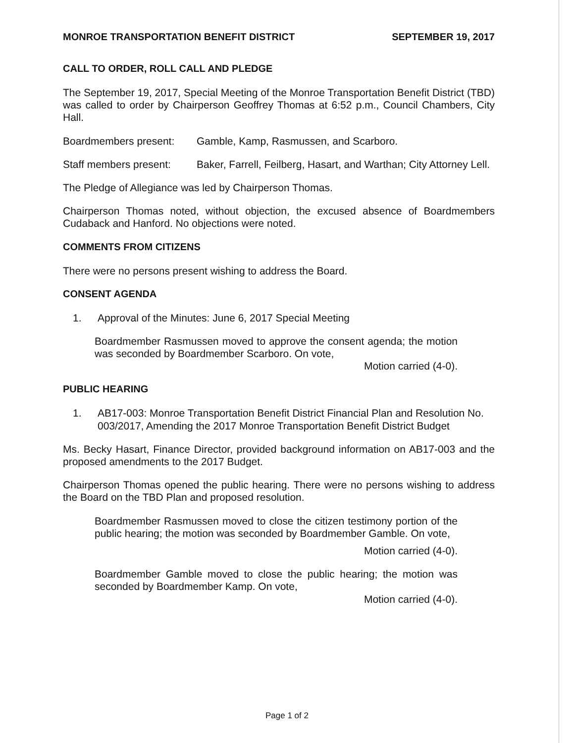MONROE TRANSPORTATION BENEFIT DISTRICT SEPTEMBER 19, 2017
CALL TO ORDER, ROLL CALL AND PLEDGE
The September 19, 2017, Special Meeting of the Monroe Transportation Benefit District (TBD) was called to order by Chairperson Geoffrey Thomas at 6:52 p.m., Council Chambers, City Hall.
Boardmembers present: Gamble, Kamp, Rasmussen, and Scarboro.
Staff members present:
Baker, Farrell, Feilberg, Hasart, and Warthan; City Attorney Lell.
The Pledge of Allegiance was led by Chairperson Thomas.
Chairperson Thomas noted, without objection, the excused absence of Boardmembers Cudaback and Hanford. No objections were noted.
COMMENTS FROM CITIZENS
There were no persons present wishing to address the Board.
CONSENT AGENDA
1. Approval of the Minutes: June 6, 2017 Special Meeting
Boardmember Rasmussen moved to approve the consent agenda; the motion was seconded by Boardmember Scarboro. On vote,
Motion carried (4-0).
PUBLIC HEARING
1. AB17-003: Monroe Transportation Benefit District Financial Plan and Resolution No. 003/2017, Amending the 2017 Monroe Transportation Benefit District Budget
Ms. Becky Hasart, Finance Director, provided background information on AB17-003 and the proposed amendments to the 2017 Budget.
Chairperson Thomas opened the public hearing. There were no persons wishing to address the Board on the TBD Plan and proposed resolution.
Boardmember Rasmussen moved to close the citizen testimony portion of the public hearing; the motion was seconded by Boardmember Gamble. On vote,
Motion carried (4-0).
Boardmember Gamble moved to close the public hearing; the motion was seconded by Boardmember Kamp. On vote,
Motion carried (4-0).
Page 1 of 2